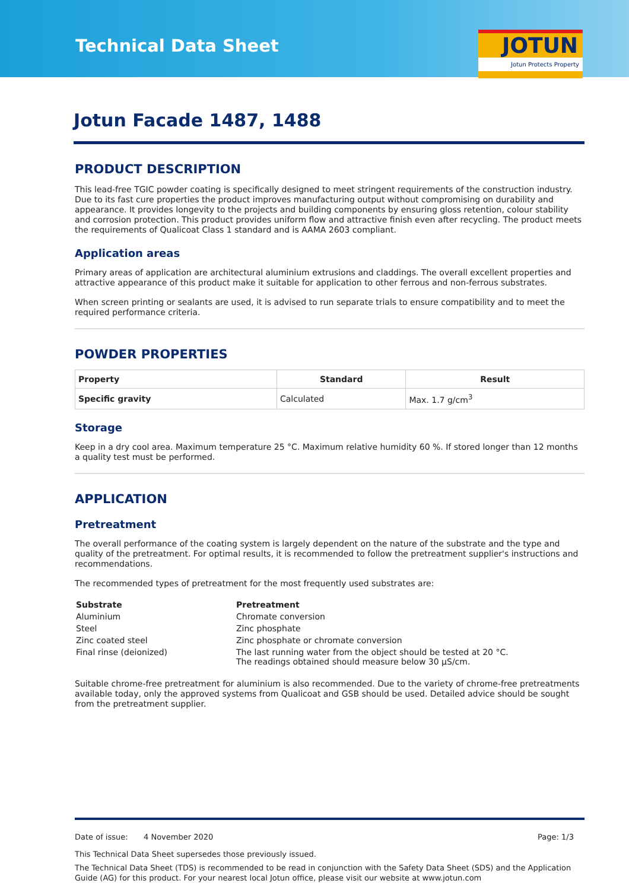Technical Data Sheet
JOTUN
Jotun Protects Property
Jotun Facade 1487, 1488
PRODUCT DESCRIPTION
This lead-free TGIC powder coating is specifically designed to meet stringent requirements of the construction industry. Due to its fast cure properties the product improves manufacturing output without compromising on durability and appearance. It provides longevity to the projects and building components by ensuring gloss retention, colour stability and corrosion protection. This product provides uniform flow and attractive finish even after recycling. The product meets the requirements of Qualicoat Class 1 standard and is AAMA 2603 compliant.
Application areas
Primary areas of application are architectural aluminium extrusions and claddings. The overall excellent properties and attractive appearance of this product make it suitable for application to other ferrous and non-ferrous substrates.
When screen printing or sealants are used, it is advised to run separate trials to ensure compatibility and to meet the required performance criteria.
POWDER PROPERTIES
| Property | Standard | Result |
| --- | --- | --- |
| Specific gravity | Calculated | Max. 1.7 g/cm<sup>3</sup> |
Storage
Keep in a dry cool area. Maximum temperature 25 °C. Maximum relative humidity 60 %. If stored longer than 12 months a quality test must be performed.
APPLICATION
Pretreatment
The overall performance of the coating system is largely dependent on the nature of the substrate and the type and quality of the pretreatment. For optimal results, it is recommended to follow the pretreatment supplier's instructions and recommendations.
The recommended types of pretreatment for the most frequently used substrates are:
| Substrate | Pretreatment |
| Aluminium | Chromate conversion |
| Steel | Zinc phosphate |
| Zinc coated steel | Zinc phosphate or chromate conversion |
| Final rinse (deionized) | The last running water from the object should be tested at 20 °C. The readings obtained should measure below 30 µS/cm. |
Suitable chrome-free pretreatment for aluminium is also recommended. Due to the variety of chrome-free pretreatments available today, only the approved systems from Qualicoat and GSB should be used. Detailed advice should be sought from the pretreatment supplier.
Date of issue: 4 November 2020 Page: 1/3
This Technical Data Sheet supersedes those previously issued.
The Technical Data Sheet (TDS) is recommended to be read in conjunction with the Safety Data Sheet (SDS) and the Application Guide (AG) for this product. For your nearest local Jotun office, please visit our website at www.jotun.com